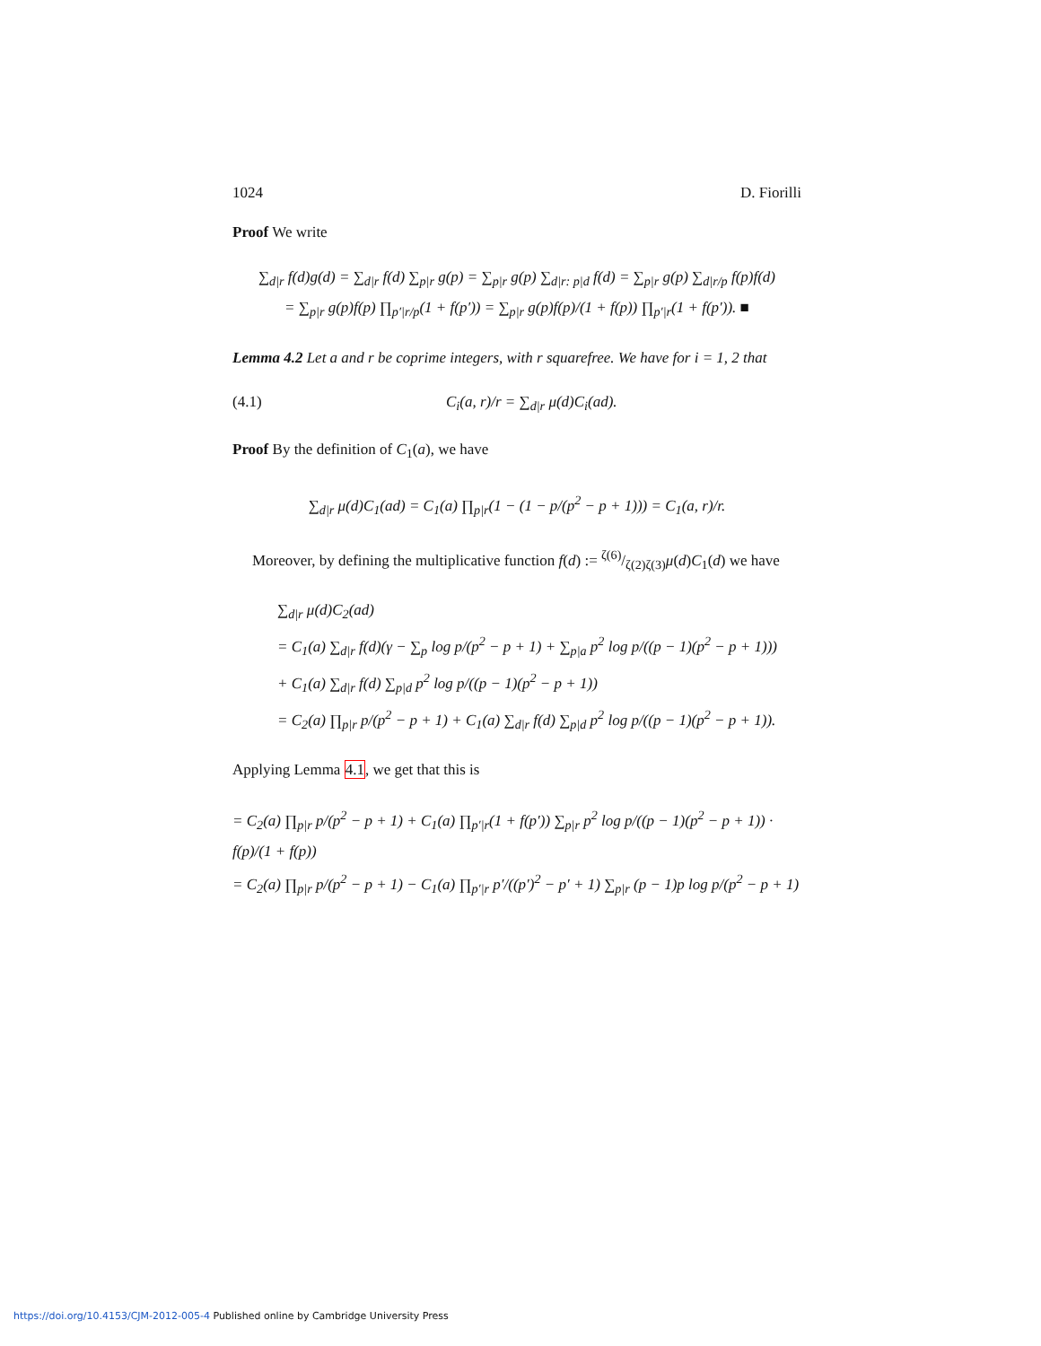1024 D. Fiorilli
Proof We write
∑<sub>d|r</sub> f(d)g(d) = ∑<sub>d|r</sub> f(d) ∑<sub>p|r</sub> g(p) = ∑<sub>p|r</sub> g(p) ∑<sub>d|r: p|d</sub> f(d) = ∑<sub>p|r</sub> g(p) ∑<sub>d|r/p</sub> f(p)f(d)
= ∑<sub>p|r</sub> g(p)f(p) ∏<sub>p′|r/p</sub>(1 + f(p′)) = ∑<sub>p|r</sub> g(p)f(p)/(1 + f(p)) ∏<sub>p′|r</sub>(1 + f(p′)). ■
Lemma 4.2 Let a and r be coprime integers, with r squarefree. We have for i = 1, 2 that
(4.1) C<sub>i</sub>(a, r)/r = ∑<sub>d|r</sub> μ(d)C<sub>i</sub>(ad).
Proof By the definition of C<sub>1</sub>(a), we have
∑<sub>d|r</sub> μ(d)C<sub>1</sub>(ad) = C<sub>1</sub>(a) ∏<sub>p|r</sub>(1 − (1 − p/(p<sup>2</sup> − p + 1))) = C<sub>1</sub>(a, r)/r.
Moreover, by defining the multiplicative function f(d) := ζ(6)/ζ(2)ζ(3)μ(d)C<sub>1</sub>(d) we have
∑<sub>d|r</sub> μ(d)C<sub>2</sub>(ad)
= C<sub>1</sub>(a) ∑<sub>d|r</sub> f(d)(γ − ∑<sub>p</sub> log p/(p<sup>2</sup> − p + 1) + ∑<sub>p|a</sub> p<sup>2</sup> log p/((p − 1)(p<sup>2</sup> − p + 1)))
+ C<sub>1</sub>(a) ∑<sub>d|r</sub> f(d) ∑<sub>p|d</sub> p<sup>2</sup> log p/((p − 1)(p<sup>2</sup> − p + 1))
= C<sub>2</sub>(a) ∏<sub>p|r</sub> p/(p<sup>2</sup> − p + 1) + C<sub>1</sub>(a) ∑<sub>d|r</sub> f(d) ∑<sub>p|d</sub> p<sup>2</sup> log p/((p − 1)(p<sup>2</sup> − p + 1)).
Applying Lemma 4.1, we get that this is
= C<sub>2</sub>(a) ∏<sub>p|r</sub> p/(p<sup>2</sup> − p + 1) + C<sub>1</sub>(a) ∏<sub>p′|r</sub>(1 + f(p′)) ∑<sub>p|r</sub> p<sup>2</sup> log p/((p − 1)(p<sup>2</sup> − p + 1)) · f(p)/(1 + f(p))
= C<sub>2</sub>(a) ∏<sub>p|r</sub> p/(p<sup>2</sup> − p + 1) − C<sub>1</sub>(a) ∏<sub>p′|r</sub> p′/((p′)<sup>2</sup> − p′ + 1) ∑<sub>p|r</sub> (p − 1)p log p/(p<sup>2</sup> − p + 1)
https://doi.org/10.4153/CJM-2012-005-4 Published online by Cambridge University Press